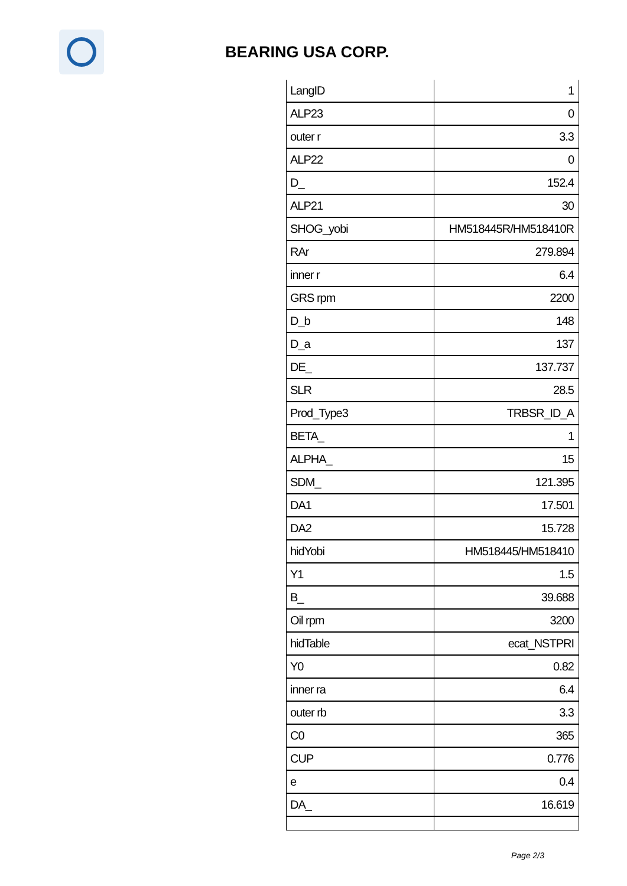BEARING USA CORP.
| LangID | 1 |
| ALP23 | 0 |
| outer r | 3.3 |
| ALP22 | 0 |
| D_ | 152.4 |
| ALP21 | 30 |
| SHOG_yobi | HM518445R/HM518410R |
| RAr | 279.894 |
| inner r | 6.4 |
| GRS rpm | 2200 |
| D_b | 148 |
| D_a | 137 |
| DE_ | 137.737 |
| SLR | 28.5 |
| Prod_Type3 | TRBSR_ID_A |
| BETA_ | 1 |
| ALPHA_ | 15 |
| SDM_ | 121.395 |
| DA1 | 17.501 |
| DA2 | 15.728 |
| hidYobi | HM518445/HM518410 |
| Y1 | 1.5 |
| B_ | 39.688 |
| Oil rpm | 3200 |
| hidTable | ecat_NSTPRI |
| Y0 | 0.82 |
| inner ra | 6.4 |
| outer rb | 3.3 |
| C0 | 365 |
| CUP | 0.776 |
| e | 0.4 |
| DA_ | 16.619 |
Page 2/3